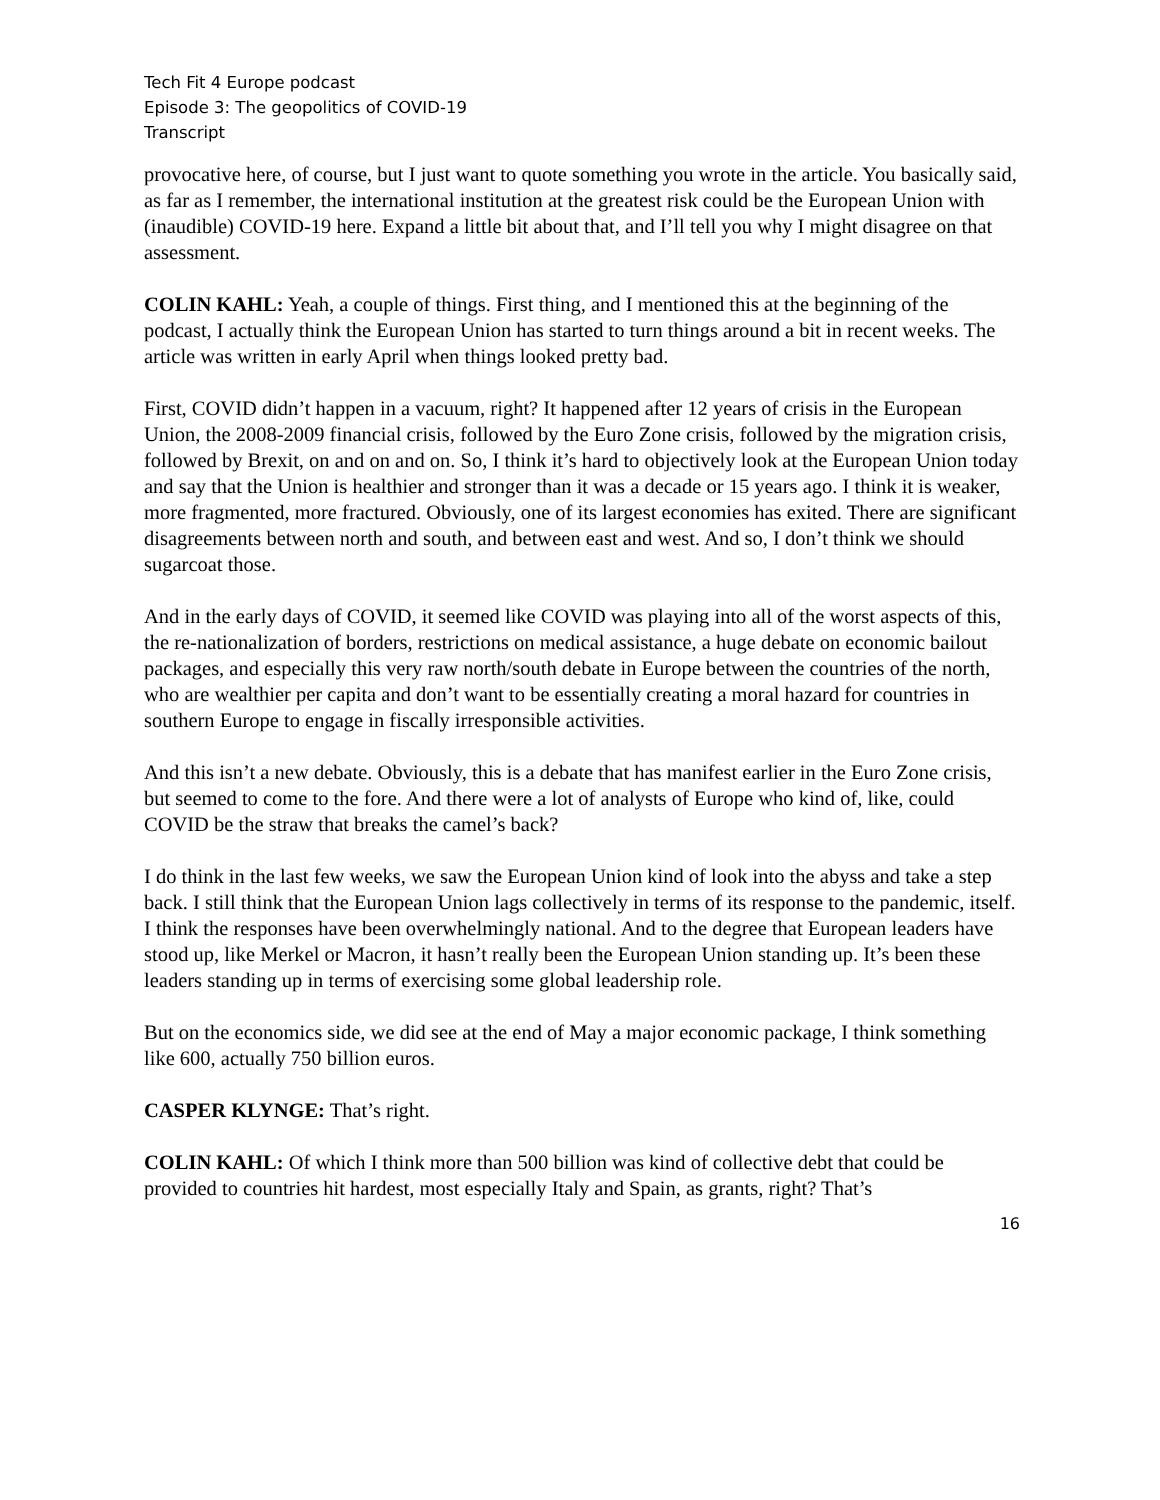Tech Fit 4 Europe podcast
Episode 3: The geopolitics of COVID-19
Transcript
provocative here, of course, but I just want to quote something you wrote in the article. You basically said, as far as I remember, the international institution at the greatest risk could be the European Union with (inaudible) COVID-19 here. Expand a little bit about that, and I’ll tell you why I might disagree on that assessment.
COLIN KAHL: Yeah, a couple of things. First thing, and I mentioned this at the beginning of the podcast, I actually think the European Union has started to turn things around a bit in recent weeks. The article was written in early April when things looked pretty bad.
First, COVID didn’t happen in a vacuum, right? It happened after 12 years of crisis in the European Union, the 2008-2009 financial crisis, followed by the Euro Zone crisis, followed by the migration crisis, followed by Brexit, on and on and on. So, I think it’s hard to objectively look at the European Union today and say that the Union is healthier and stronger than it was a decade or 15 years ago. I think it is weaker, more fragmented, more fractured. Obviously, one of its largest economies has exited. There are significant disagreements between north and south, and between east and west. And so, I don’t think we should sugarcoat those.
And in the early days of COVID, it seemed like COVID was playing into all of the worst aspects of this, the re-nationalization of borders, restrictions on medical assistance, a huge debate on economic bailout packages, and especially this very raw north/south debate in Europe between the countries of the north, who are wealthier per capita and don’t want to be essentially creating a moral hazard for countries in southern Europe to engage in fiscally irresponsible activities.
And this isn’t a new debate. Obviously, this is a debate that has manifest earlier in the Euro Zone crisis, but seemed to come to the fore. And there were a lot of analysts of Europe who kind of, like, could COVID be the straw that breaks the camel’s back?
I do think in the last few weeks, we saw the European Union kind of look into the abyss and take a step back. I still think that the European Union lags collectively in terms of its response to the pandemic, itself. I think the responses have been overwhelmingly national. And to the degree that European leaders have stood up, like Merkel or Macron, it hasn’t really been the European Union standing up. It’s been these leaders standing up in terms of exercising some global leadership role.
But on the economics side, we did see at the end of May a major economic package, I think something like 600, actually 750 billion euros.
CASPER KLYNGE: That’s right.
COLIN KAHL: Of which I think more than 500 billion was kind of collective debt that could be provided to countries hit hardest, most especially Italy and Spain, as grants, right? That’s
16